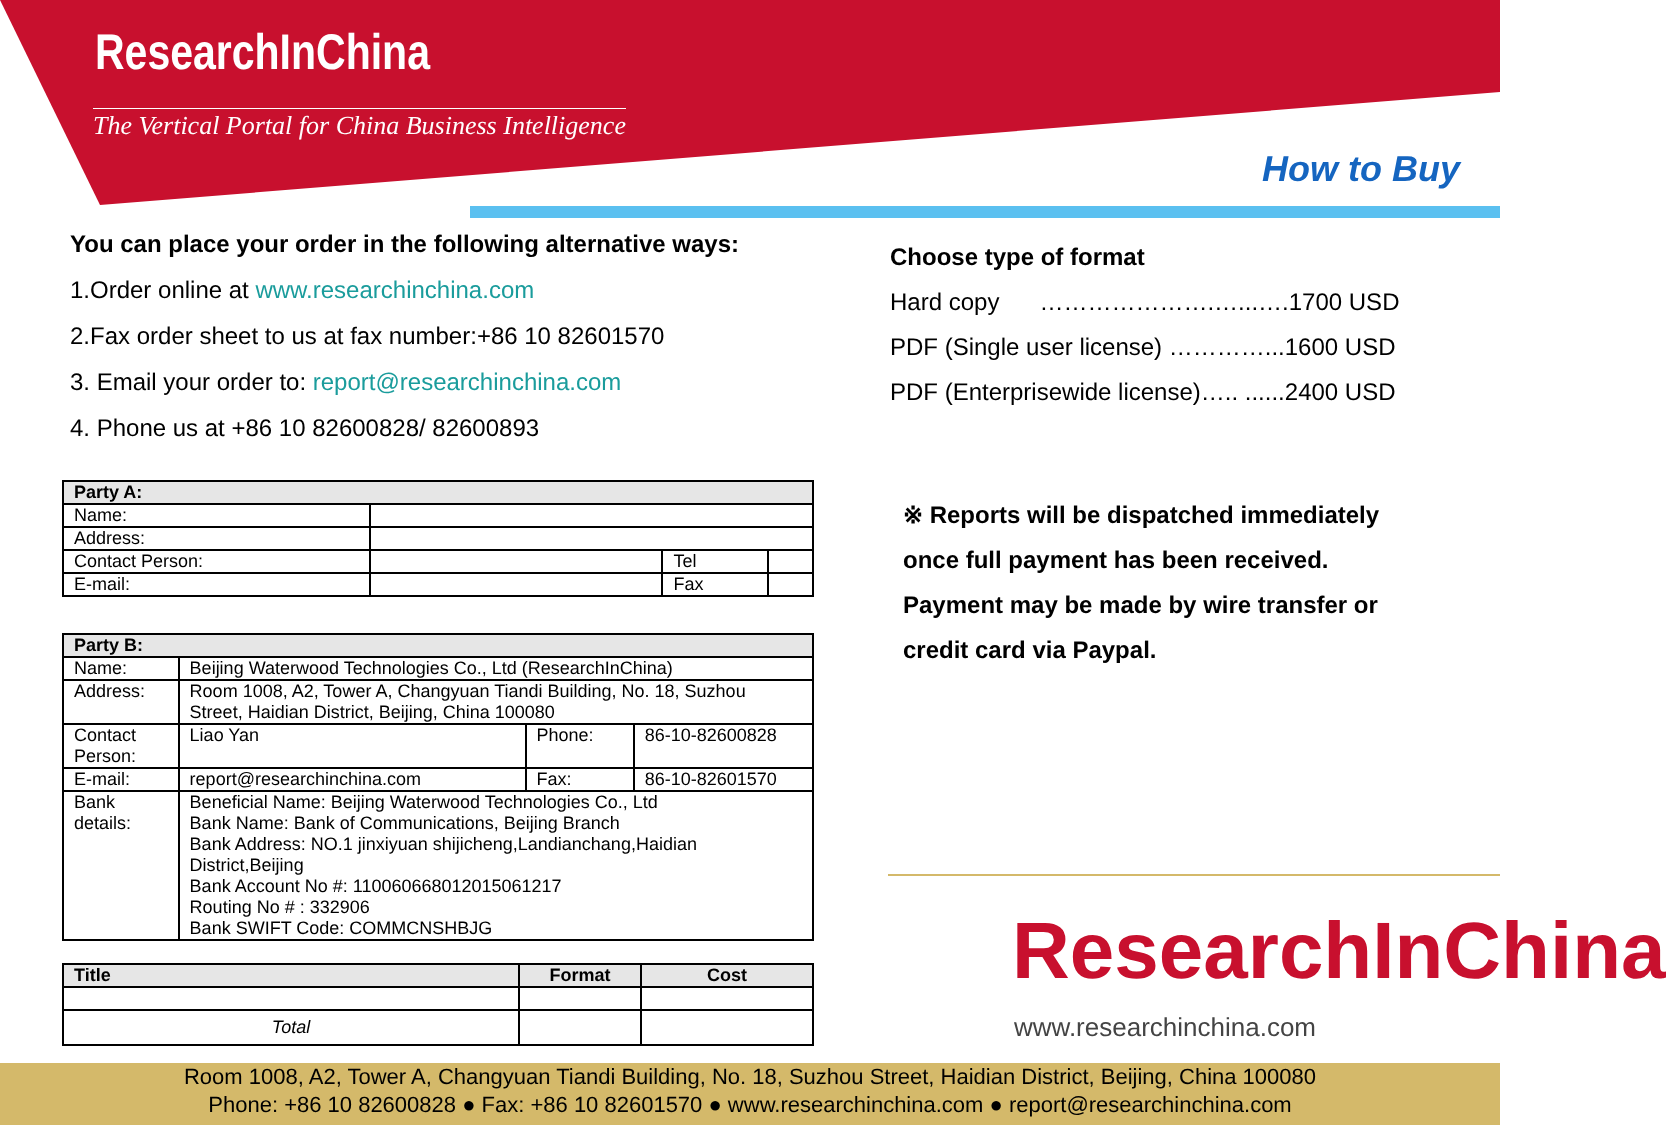ResearchInChina
The Vertical Portal for China Business Intelligence
How to Buy
You can place your order in the following alternative ways:
1.Order online at www.researchinchina.com
2.Fax order sheet to us at fax number:+86 10 82601570
3. Email your order to: report@researchinchina.com
4. Phone us at +86 10 82600828/ 82600893
| Party A: | | | |
| --- | --- | --- | --- |
| Name: | | | |
| Address: | | | |
| Contact Person: | | Tel | |
| E-mail: | | Fax | |
| Party B: | | | |
| --- | --- | --- | --- |
| Name: | Beijing Waterwood Technologies Co., Ltd (ResearchInChina) | | |
| Address: | Room 1008, A2, Tower A, Changyuan Tiandi Building, No. 18, Suzhou Street, Haidian District, Beijing, China 100080 | | |
| Contact Person: | Liao Yan | Phone: | 86-10-82600828 |
| E-mail: | report@researchinchina.com | Fax: | 86-10-82601570 |
| Bank details: | Beneficial Name: Beijing Waterwood Technologies Co., Ltd Bank Name: Bank of Communications, Beijing Branch Bank Address: NO.1 jinxiyuan shijicheng,Landianchang,Haidian District,Beijing Bank Account No #: 110060668012015061217 Routing No # : 332906 Bank SWIFT Code: COMMCNSHBJG | | |
| Title | Format | Cost |
| --- | --- | --- |
| Total | | |
Choose type of format
Hard copy ………………….…...….1700 USD
PDF (Single user license) …………...1600 USD
PDF (Enterprisewide license)….. ......2400 USD
※ Reports will be dispatched immediately
once full payment has been received.
Payment may be made by wire transfer or
credit card via Paypal.
ResearchInChina
www.researchinchina.com
Room 1008, A2, Tower A, Changyuan Tiandi Building, No. 18, Suzhou Street, Haidian District, Beijing, China 100080
Phone: +86 10 82600828 ● Fax: +86 10 82601570 ● www.researchinchina.com ● report@researchinchina.com